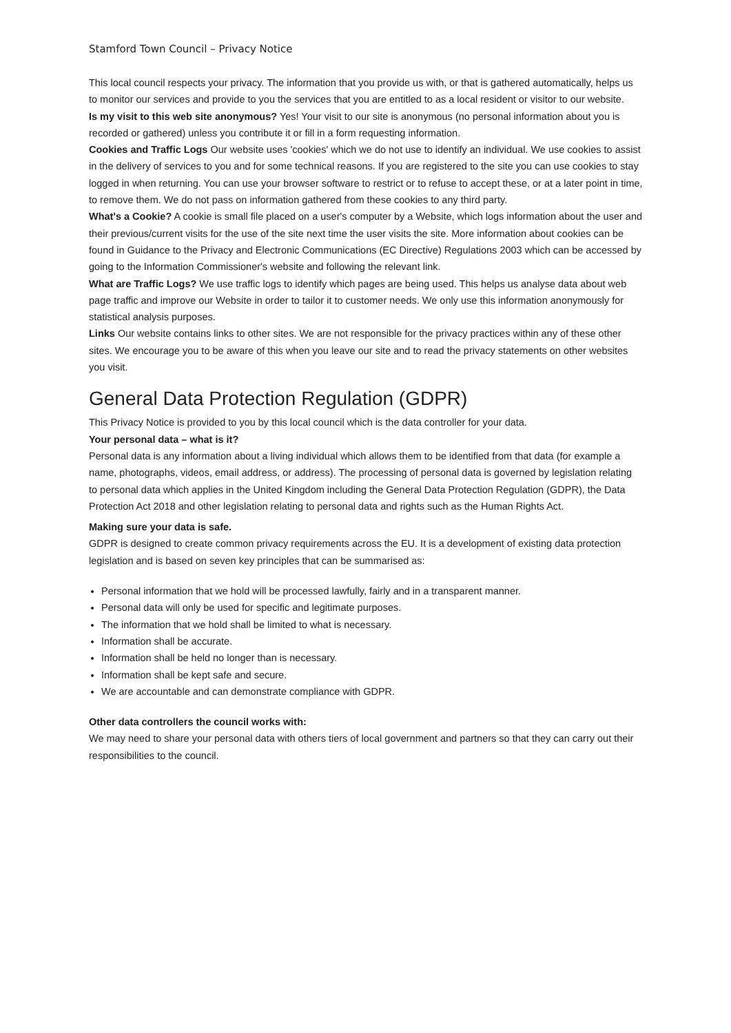Stamford Town Council – Privacy Notice
This local council respects your privacy. The information that you provide us with, or that is gathered automatically, helps us to monitor our services and provide to you the services that you are entitled to as a local resident or visitor to our website.
Is my visit to this web site anonymous? Yes! Your visit to our site is anonymous (no personal information about you is recorded or gathered) unless you contribute it or fill in a form requesting information.
Cookies and Traffic Logs Our website uses 'cookies' which we do not use to identify an individual. We use cookies to assist in the delivery of services to you and for some technical reasons. If you are registered to the site you can use cookies to stay logged in when returning. You can use your browser software to restrict or to refuse to accept these, or at a later point in time, to remove them. We do not pass on information gathered from these cookies to any third party.
What's a Cookie? A cookie is small file placed on a user's computer by a Website, which logs information about the user and their previous/current visits for the use of the site next time the user visits the site. More information about cookies can be found in Guidance to the Privacy and Electronic Communications (EC Directive) Regulations 2003 which can be accessed by going to the Information Commissioner's website and following the relevant link.
What are Traffic Logs? We use traffic logs to identify which pages are being used. This helps us analyse data about web page traffic and improve our Website in order to tailor it to customer needs. We only use this information anonymously for statistical analysis purposes.
Links Our website contains links to other sites. We are not responsible for the privacy practices within any of these other sites. We encourage you to be aware of this when you leave our site and to read the privacy statements on other websites you visit.
General Data Protection Regulation (GDPR)
This Privacy Notice is provided to you by this local council which is the data controller for your data.
Your personal data – what is it?
Personal data is any information about a living individual which allows them to be identified from that data (for example a name, photographs, videos, email address, or address). The processing of personal data is governed by legislation relating to personal data which applies in the United Kingdom including the General Data Protection Regulation (GDPR), the Data Protection Act 2018 and other legislation relating to personal data and rights such as the Human Rights Act.
Making sure your data is safe.
GDPR is designed to create common privacy requirements across the EU. It is a development of existing data protection legislation and is based on seven key principles that can be summarised as:
Personal information that we hold will be processed lawfully, fairly and in a transparent manner.
Personal data will only be used for specific and legitimate purposes.
The information that we hold shall be limited to what is necessary.
Information shall be accurate.
Information shall be held no longer than is necessary.
Information shall be kept safe and secure.
We are accountable and can demonstrate compliance with GDPR.
Other data controllers the council works with:
We may need to share your personal data with others tiers of local government and partners so that they can carry out their responsibilities to the council.